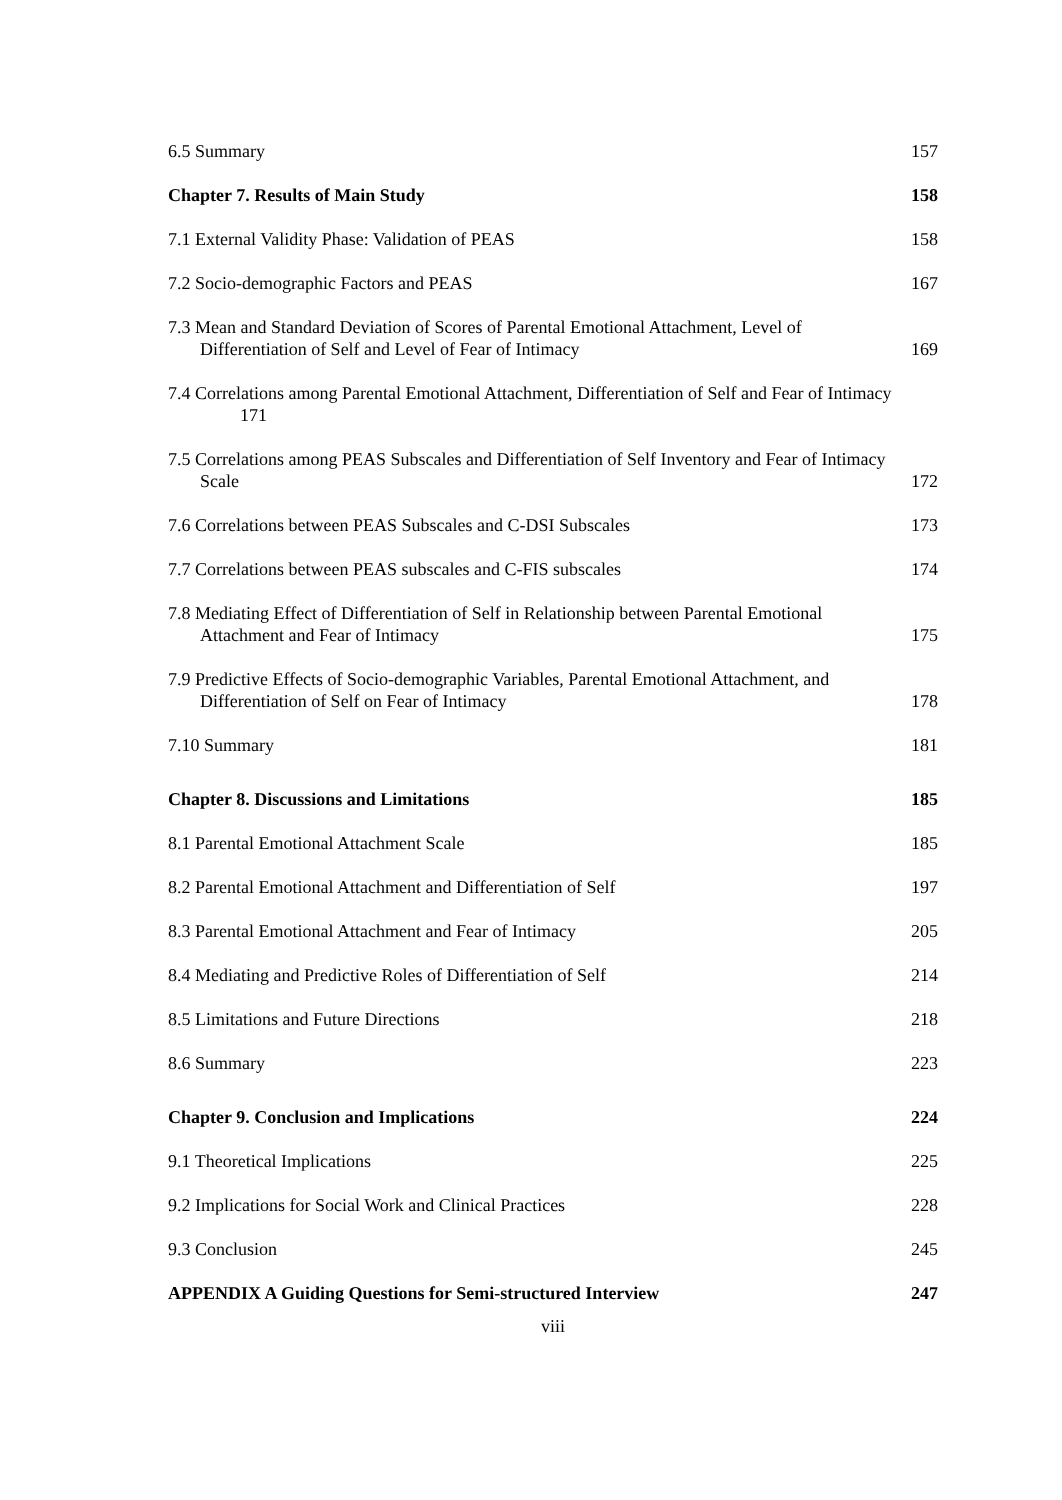6.5 Summary 157
Chapter 7. Results of Main Study 158
7.1 External Validity Phase: Validation of PEAS 158
7.2 Socio-demographic Factors and PEAS 167
7.3 Mean and Standard Deviation of Scores of Parental Emotional Attachment, Level of
Differentiation of Self and Level of Fear of Intimacy 169
7.4 Correlations among Parental Emotional Attachment, Differentiation of Self and Fear of Intimacy
171
7.5 Correlations among PEAS Subscales and Differentiation of Self Inventory and Fear of Intimacy
Scale 172
7.6 Correlations between PEAS Subscales and C-DSI Subscales 173
7.7 Correlations between PEAS subscales and C-FIS subscales 174
7.8 Mediating Effect of Differentiation of Self in Relationship between Parental Emotional
Attachment and Fear of Intimacy 175
7.9 Predictive Effects of Socio-demographic Variables, Parental Emotional Attachment, and
Differentiation of Self on Fear of Intimacy 178
7.10 Summary 181
Chapter 8. Discussions and Limitations 185
8.1 Parental Emotional Attachment Scale 185
8.2 Parental Emotional Attachment and Differentiation of Self 197
8.3 Parental Emotional Attachment and Fear of Intimacy 205
8.4 Mediating and Predictive Roles of Differentiation of Self 214
8.5 Limitations and Future Directions 218
8.6 Summary 223
Chapter 9. Conclusion and Implications 224
9.1 Theoretical Implications 225
9.2 Implications for Social Work and Clinical Practices 228
9.3 Conclusion 245
APPENDIX A Guiding Questions for Semi-structured Interview 247
viii